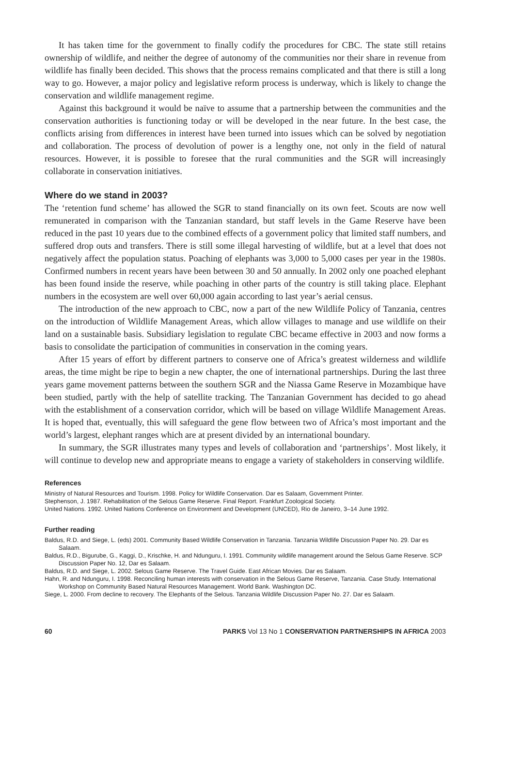It has taken time for the government to finally codify the procedures for CBC. The state still retains ownership of wildlife, and neither the degree of autonomy of the communities nor their share in revenue from wildlife has finally been decided. This shows that the process remains complicated and that there is still a long way to go. However, a major policy and legislative reform process is underway, which is likely to change the conservation and wildlife management regime.
Against this background it would be naïve to assume that a partnership between the communities and the conservation authorities is functioning today or will be developed in the near future. In the best case, the conflicts arising from differences in interest have been turned into issues which can be solved by negotiation and collaboration. The process of devolution of power is a lengthy one, not only in the field of natural resources. However, it is possible to foresee that the rural communities and the SGR will increasingly collaborate in conservation initiatives.
Where do we stand in 2003?
The ‘retention fund scheme’ has allowed the SGR to stand financially on its own feet. Scouts are now well remunerated in comparison with the Tanzanian standard, but staff levels in the Game Reserve have been reduced in the past 10 years due to the combined effects of a government policy that limited staff numbers, and suffered drop outs and transfers. There is still some illegal harvesting of wildlife, but at a level that does not negatively affect the population status. Poaching of elephants was 3,000 to 5,000 cases per year in the 1980s. Confirmed numbers in recent years have been between 30 and 50 annually. In 2002 only one poached elephant has been found inside the reserve, while poaching in other parts of the country is still taking place. Elephant numbers in the ecosystem are well over 60,000 again according to last year’s aerial census.
The introduction of the new approach to CBC, now a part of the new Wildlife Policy of Tanzania, centres on the introduction of Wildlife Management Areas, which allow villages to manage and use wildlife on their land on a sustainable basis. Subsidiary legislation to regulate CBC became effective in 2003 and now forms a basis to consolidate the participation of communities in conservation in the coming years.
After 15 years of effort by different partners to conserve one of Africa’s greatest wilderness and wildlife areas, the time might be ripe to begin a new chapter, the one of international partnerships. During the last three years game movement patterns between the southern SGR and the Niassa Game Reserve in Mozambique have been studied, partly with the help of satellite tracking. The Tanzanian Government has decided to go ahead with the establishment of a conservation corridor, which will be based on village Wildlife Management Areas. It is hoped that, eventually, this will safeguard the gene flow between two of Africa’s most important and the world’s largest, elephant ranges which are at present divided by an international boundary.
In summary, the SGR illustrates many types and levels of collaboration and ‘partnerships’. Most likely, it will continue to develop new and appropriate means to engage a variety of stakeholders in conserving wildlife.
References
Ministry of Natural Resources and Tourism. 1998. Policy for Wildlife Conservation. Dar es Salaam, Government Printer.
Stephenson, J. 1987. Rehabilitation of the Selous Game Reserve. Final Report. Frankfurt Zoological Society.
United Nations. 1992. United Nations Conference on Environment and Development (UNCED), Rio de Janeiro, 3–14 June 1992.
Further reading
Baldus, R.D. and Siege, L. (eds) 2001. Community Based Wildlife Conservation in Tanzania. Tanzania Wildlife Discussion Paper No. 29. Dar es Salaam.
Baldus, R.D., Bigurube, G., Kaggi, D., Krischke, H. and Ndunguru, I. 1991. Community wildlife management around the Selous Game Reserve. SCP Discussion Paper No. 12, Dar es Salaam.
Baldus, R.D. and Siege, L. 2002. Selous Game Reserve. The Travel Guide. East African Movies. Dar es Salaam.
Hahn, R. and Ndunguru, I. 1998. Reconciling human interests with conservation in the Selous Game Reserve, Tanzania. Case Study. International Workshop on Community Based Natural Resources Management. World Bank. Washington DC.
Siege, L. 2000. From decline to recovery. The Elephants of the Selous. Tanzania Wildlife Discussion Paper No. 27. Dar es Salaam.
60 PARKS Vol 13 No 1 CONSERVATION PARTNERSHIPS IN AFRICA 2003